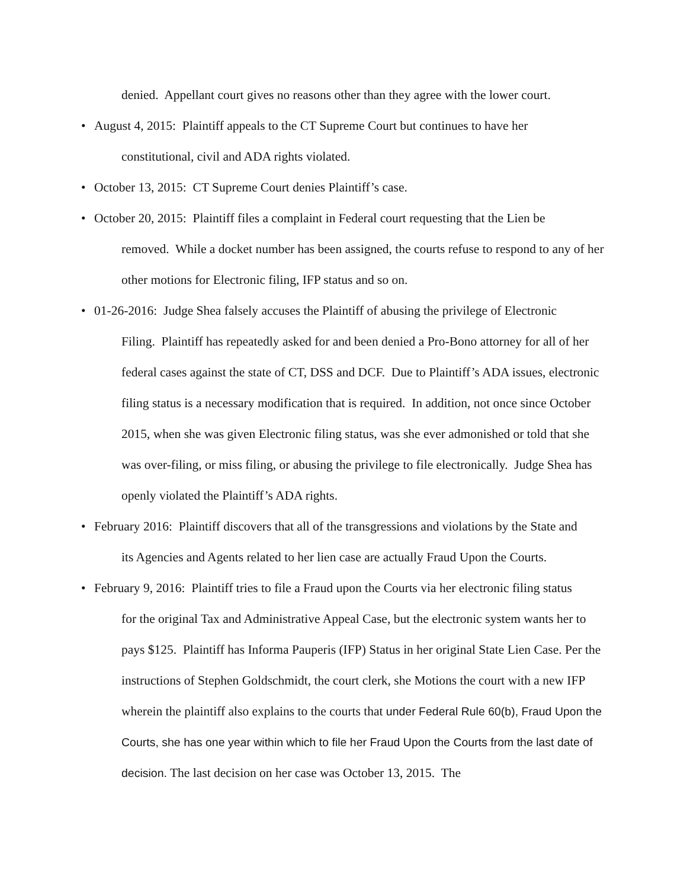denied. Appellant court gives no reasons other than they agree with the lower court.
• August 4, 2015: Plaintiff appeals to the CT Supreme Court but continues to have her
constitutional, civil and ADA rights violated.
• October 13, 2015: CT Supreme Court denies Plaintiff’s case.
• October 20, 2015: Plaintiff files a complaint in Federal court requesting that the Lien be
removed. While a docket number has been assigned, the courts refuse to respond to any of her other motions for Electronic filing, IFP status and so on.
• 01-26-2016: Judge Shea falsely accuses the Plaintiff of abusing the privilege of Electronic
Filing. Plaintiff has repeatedly asked for and been denied a Pro-Bono attorney for all of her federal cases against the state of CT, DSS and DCF. Due to Plaintiff’s ADA issues, electronic filing status is a necessary modification that is required. In addition, not once since October 2015, when she was given Electronic filing status, was she ever admonished or told that she was over-filing, or miss filing, or abusing the privilege to file electronically. Judge Shea has openly violated the Plaintiff’s ADA rights.
• February 2016: Plaintiff discovers that all of the transgressions and violations by the State and
its Agencies and Agents related to her lien case are actually Fraud Upon the Courts.
• February 9, 2016: Plaintiff tries to file a Fraud upon the Courts via her electronic filing status
for the original Tax and Administrative Appeal Case, but the electronic system wants her to pays $125. Plaintiff has Informa Pauperis (IFP) Status in her original State Lien Case. Per the instructions of Stephen Goldschmidt, the court clerk, she Motions the court with a new IFP wherein the plaintiff also explains to the courts that under Federal Rule 60(b), Fraud Upon the Courts, she has one year within which to file her Fraud Upon the Courts from the last date of decision. The last decision on her case was October 13, 2015. The